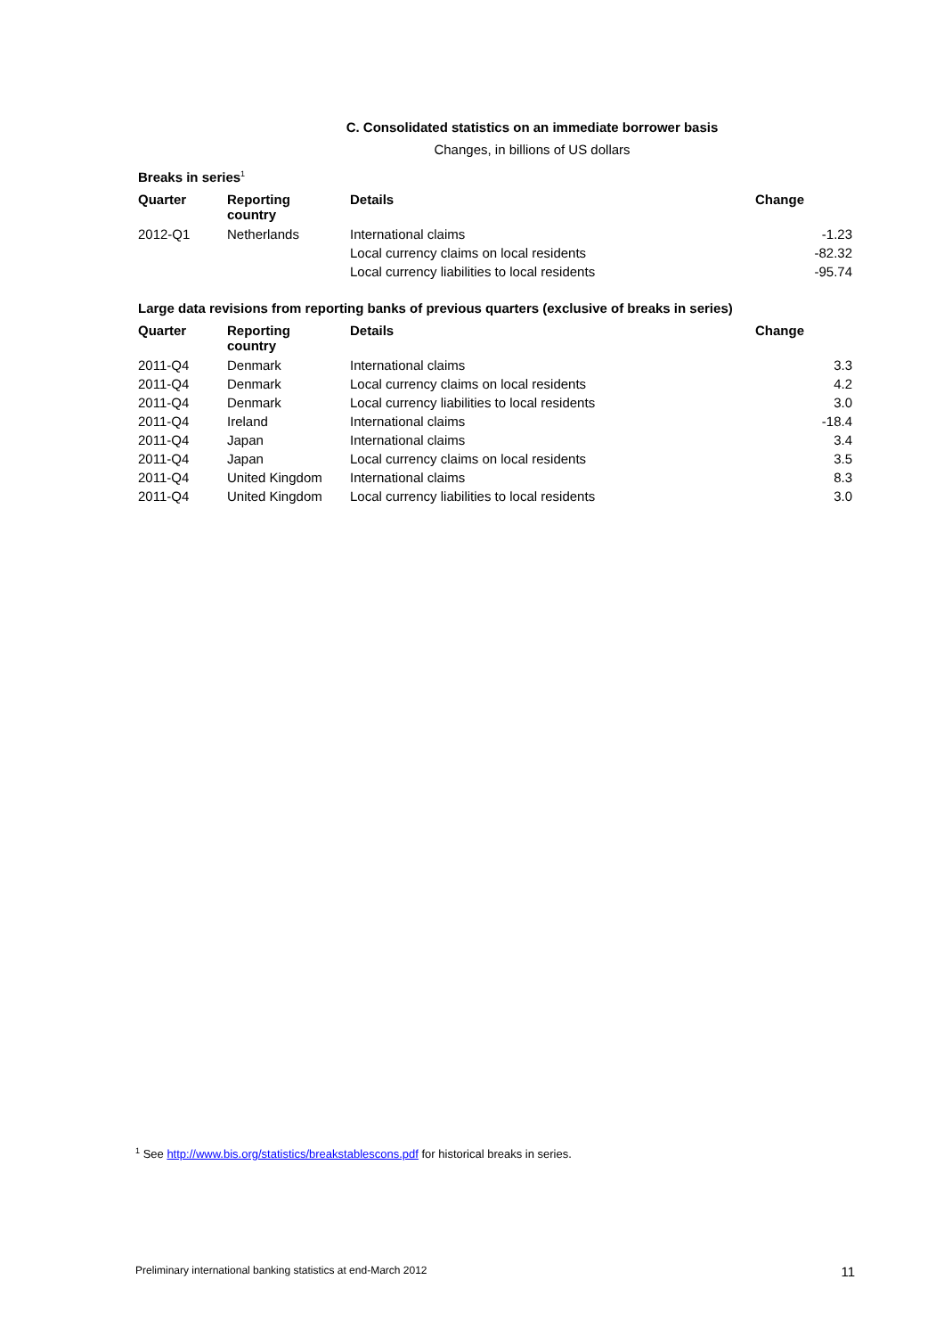C. Consolidated statistics on an immediate borrower basis
Changes, in billions of US dollars
Breaks in series<sup>1</sup>
| Quarter | Reporting country | Details | Change |
| --- | --- | --- | --- |
| 2012-Q1 | Netherlands | International claims | -1.23 |
| | | Local currency claims on local residents | -82.32 |
| | | Local currency liabilities to local residents | -95.74 |
Large data revisions from reporting banks of previous quarters (exclusive of breaks in series)
| Quarter | Reporting country | Details | Change |
| --- | --- | --- | --- |
| 2011-Q4 | Denmark | International claims | 3.3 |
| 2011-Q4 | Denmark | Local currency claims on local residents | 4.2 |
| 2011-Q4 | Denmark | Local currency liabilities to local residents | 3.0 |
| 2011-Q4 | Ireland | International claims | -18.4 |
| 2011-Q4 | Japan | International claims | 3.4 |
| 2011-Q4 | Japan | Local currency claims on local residents | 3.5 |
| 2011-Q4 | United Kingdom | International claims | 8.3 |
| 2011-Q4 | United Kingdom | Local currency liabilities to local residents | 3.0 |
<sup>1</sup> See http://www.bis.org/statistics/breakstablescons.pdf for historical breaks in series.
Preliminary international banking statistics at end-March 2012 11